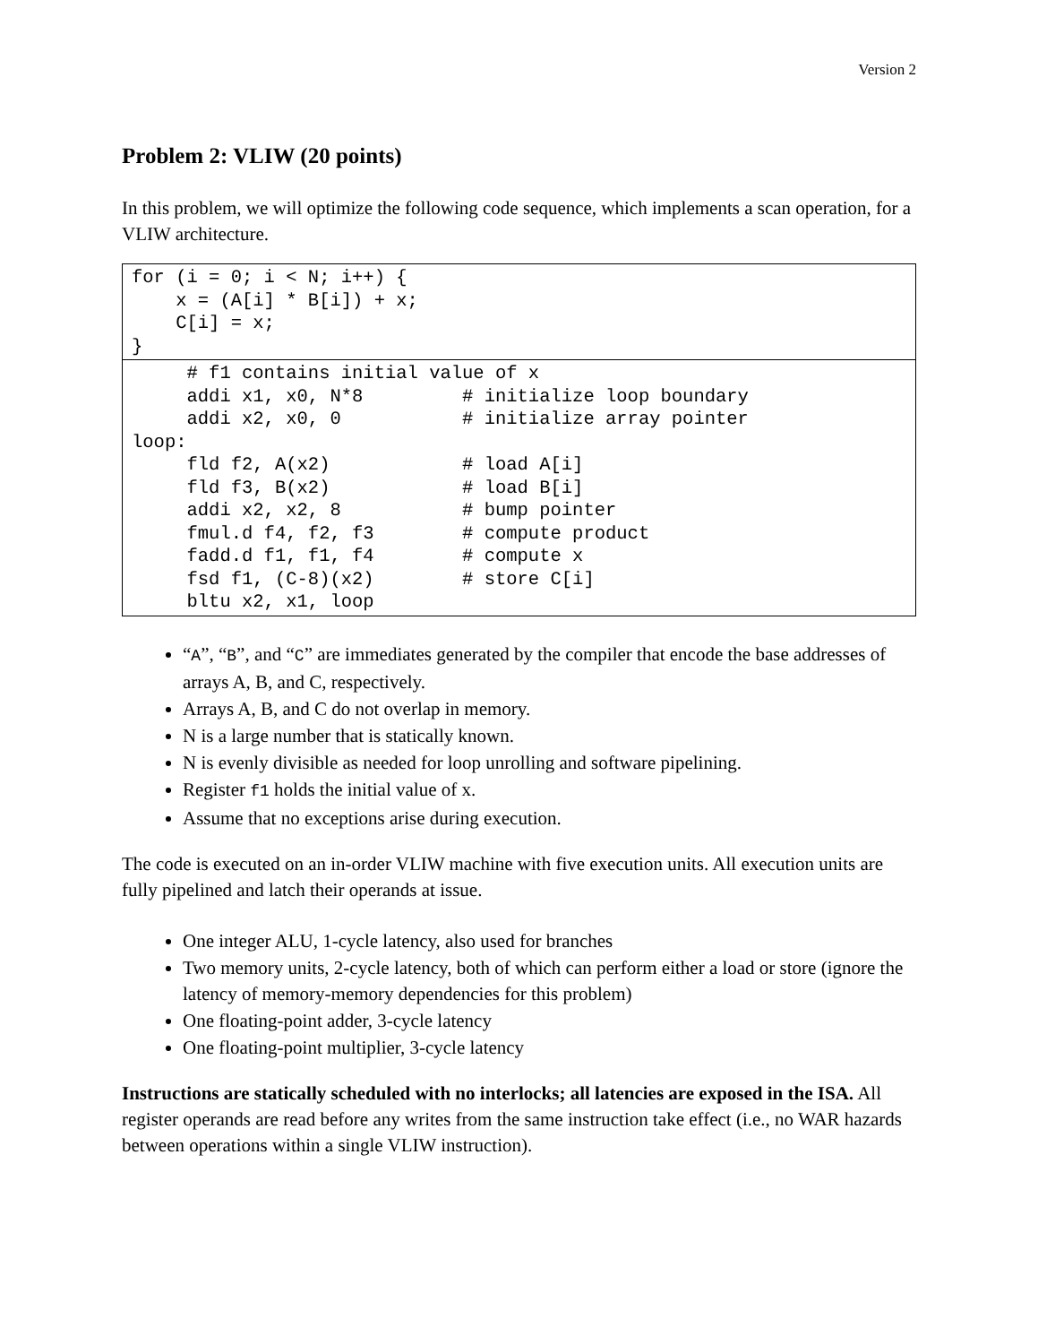Version 2
Problem 2: VLIW (20 points)
In this problem, we will optimize the following code sequence, which implements a scan operation, for a VLIW architecture.
for (i = 0; i < N; i++) {
    x = (A[i] * B[i]) + x;
    C[i] = x;
}
     # f1 contains initial value of x
     addi x1, x0, N*8         # initialize loop boundary
     addi x2, x0, 0           # initialize array pointer
loop:
     fld f2, A(x2)            # load A[i]
     fld f3, B(x2)            # load B[i]
     addi x2, x2, 8           # bump pointer
     fmul.d f4, f2, f3        # compute product
     fadd.d f1, f1, f4        # compute x
     fsd f1, (C-8)(x2)        # store C[i]
     bltu x2, x1, loop
“A”, “B”, and “C” are immediates generated by the compiler that encode the base addresses of arrays A, B, and C, respectively.
Arrays A, B, and C do not overlap in memory.
N is a large number that is statically known.
N is evenly divisible as needed for loop unrolling and software pipelining.
Register f1 holds the initial value of x.
Assume that no exceptions arise during execution.
The code is executed on an in-order VLIW machine with five execution units. All execution units are fully pipelined and latch their operands at issue.
One integer ALU, 1-cycle latency, also used for branches
Two memory units, 2-cycle latency, both of which can perform either a load or store (ignore the latency of memory-memory dependencies for this problem)
One floating-point adder, 3-cycle latency
One floating-point multiplier, 3-cycle latency
Instructions are statically scheduled with no interlocks; all latencies are exposed in the ISA. All register operands are read before any writes from the same instruction take effect (i.e., no WAR hazards between operations within a single VLIW instruction).